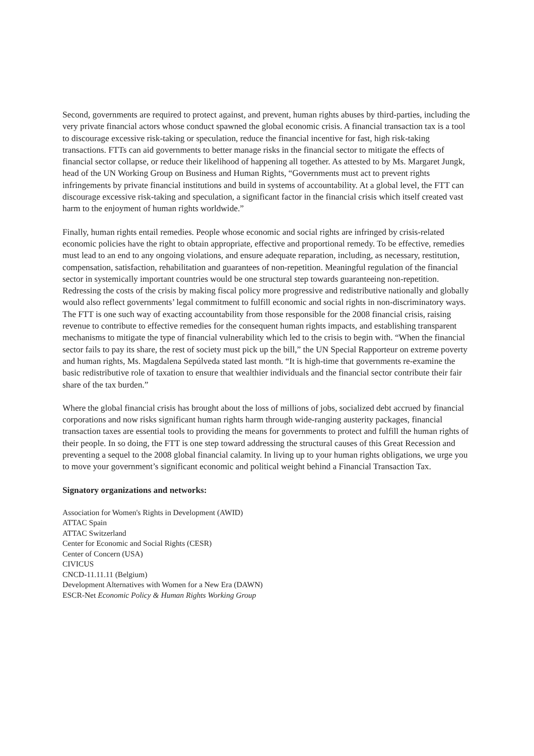Second, governments are required to protect against, and prevent, human rights abuses by third-parties, including the very private financial actors whose conduct spawned the global economic crisis. A financial transaction tax is a tool to discourage excessive risk-taking or speculation, reduce the financial incentive for fast, high risk-taking transactions. FTTs can aid governments to better manage risks in the financial sector to mitigate the effects of financial sector collapse, or reduce their likelihood of happening all together. As attested to by Ms. Margaret Jungk, head of the UN Working Group on Business and Human Rights, “Governments must act to prevent rights infringements by private financial institutions and build in systems of accountability. At a global level, the FTT can discourage excessive risk-taking and speculation, a significant factor in the financial crisis which itself created vast harm to the enjoyment of human rights worldwide.”
Finally, human rights entail remedies. People whose economic and social rights are infringed by crisis-related economic policies have the right to obtain appropriate, effective and proportional remedy. To be effective, remedies must lead to an end to any ongoing violations, and ensure adequate reparation, including, as necessary, restitution, compensation, satisfaction, rehabilitation and guarantees of non-repetition. Meaningful regulation of the financial sector in systemically important countries would be one structural step towards guaranteeing non-repetition. Redressing the costs of the crisis by making fiscal policy more progressive and redistributive nationally and globally would also reflect governments’ legal commitment to fulfill economic and social rights in non-discriminatory ways. The FTT is one such way of exacting accountability from those responsible for the 2008 financial crisis, raising revenue to contribute to effective remedies for the consequent human rights impacts, and establishing transparent mechanisms to mitigate the type of financial vulnerability which led to the crisis to begin with. “When the financial sector fails to pay its share, the rest of society must pick up the bill,” the UN Special Rapporteur on extreme poverty and human rights, Ms. Magdalena Sepúlveda stated last month. “It is high-time that governments re-examine the basic redistributive role of taxation to ensure that wealthier individuals and the financial sector contribute their fair share of the tax burden.”
Where the global financial crisis has brought about the loss of millions of jobs, socialized debt accrued by financial corporations and now risks significant human rights harm through wide-ranging austerity packages, financial transaction taxes are essential tools to providing the means for governments to protect and fulfill the human rights of their people. In so doing, the FTT is one step toward addressing the structural causes of this Great Recession and preventing a sequel to the 2008 global financial calamity. In living up to your human rights obligations, we urge you to move your government’s significant economic and political weight behind a Financial Transaction Tax.
Signatory organizations and networks:
Association for Women's Rights in Development (AWID)
ATTAC Spain
ATTAC Switzerland
Center for Economic and Social Rights (CESR)
Center of Concern (USA)
CIVICUS
CNCD-11.11.11 (Belgium)
Development Alternatives with Women for a New Era (DAWN)
ESCR-Net Economic Policy & Human Rights Working Group